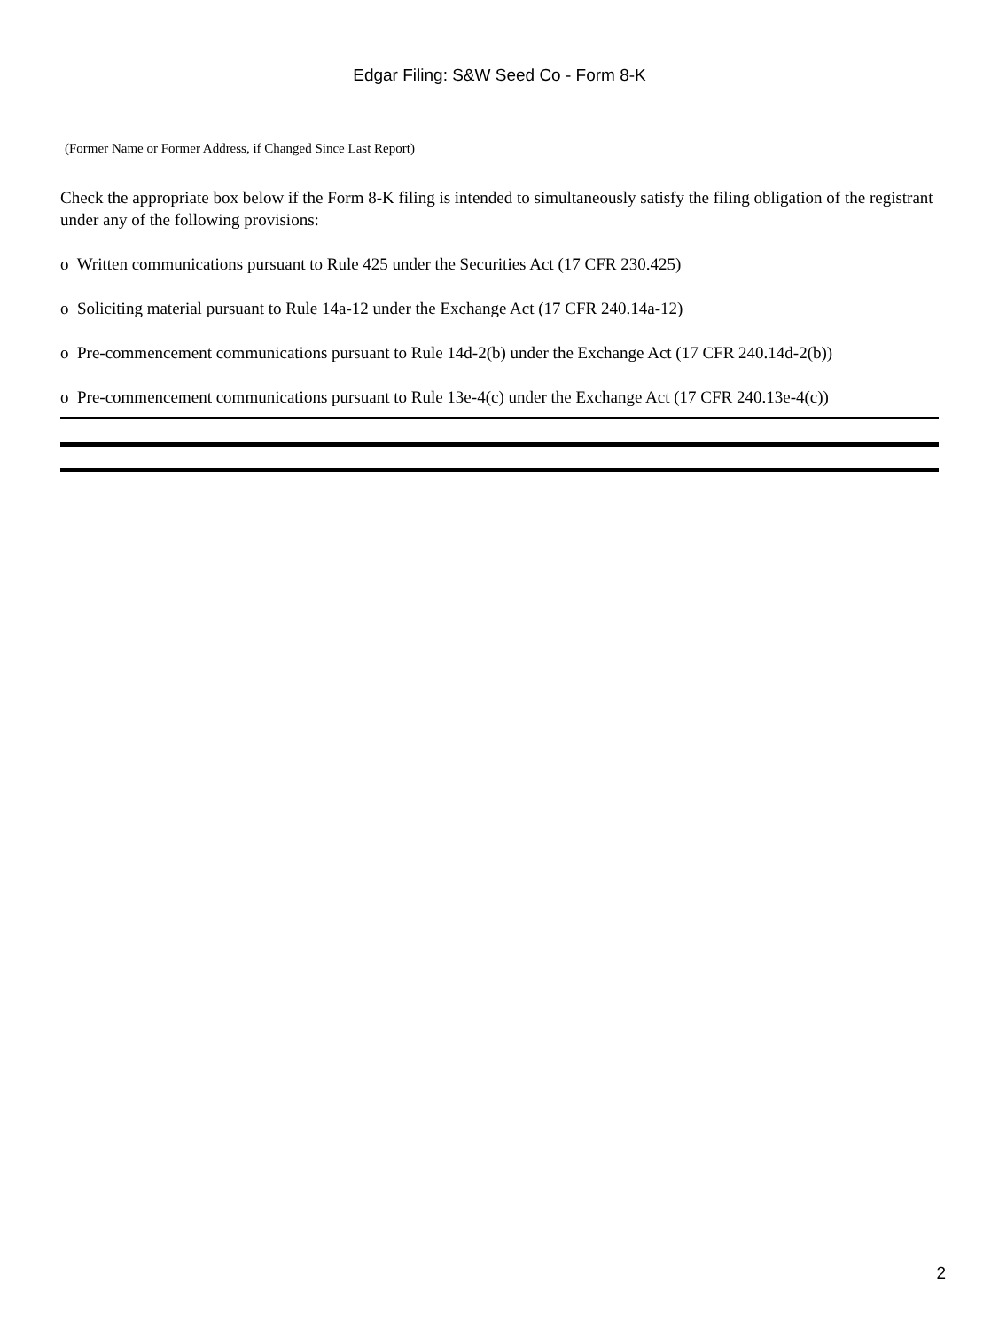Edgar Filing: S&W Seed Co - Form 8-K
(Former Name or Former Address, if Changed Since Last Report)
Check the appropriate box below if the Form 8-K filing is intended to simultaneously satisfy the filing obligation of the registrant under any of the following provisions:
o Written communications pursuant to Rule 425 under the Securities Act (17 CFR 230.425)
o Soliciting material pursuant to Rule 14a-12 under the Exchange Act (17 CFR 240.14a-12)
o Pre-commencement communications pursuant to Rule 14d-2(b) under the Exchange Act (17 CFR 240.14d-2(b))
o Pre-commencement communications pursuant to Rule 13e-4(c) under the Exchange Act (17 CFR 240.13e-4(c))
2